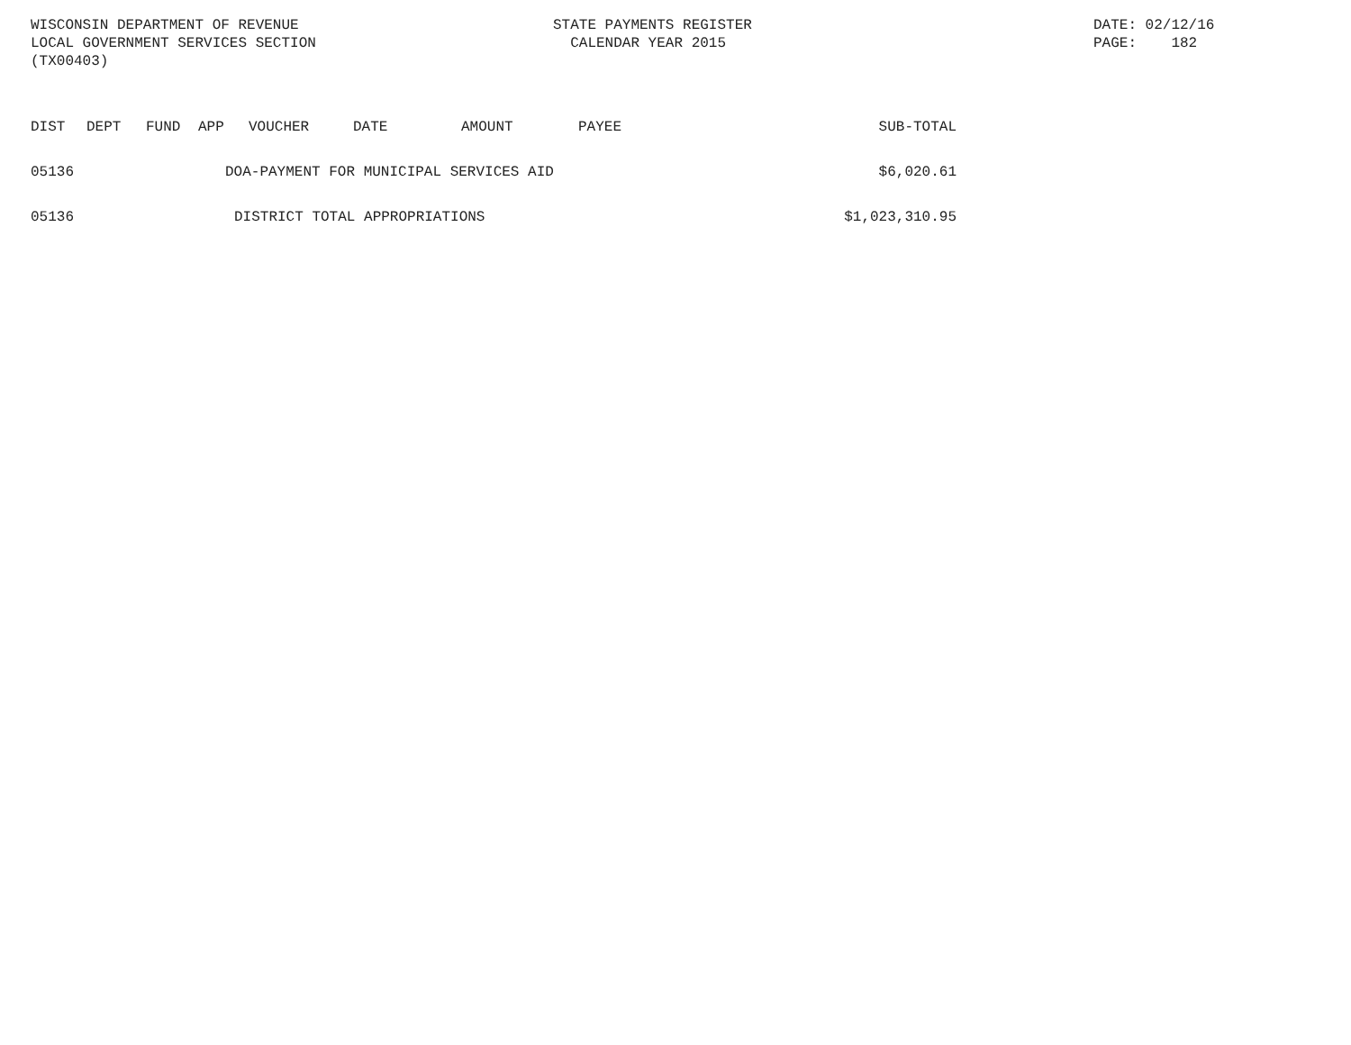WISCONSIN DEPARTMENT OF REVENUE
LOCAL GOVERNMENT SERVICES SECTION
(TX00403)
STATE PAYMENTS REGISTER
CALENDAR YEAR 2015
DATE: 02/12/16
PAGE: 182
| DIST | DEPT | FUND | APP | VOUCHER | DATE | AMOUNT | PAYEE | SUB-TOTAL |
| --- | --- | --- | --- | --- | --- | --- | --- | --- |
| 05136 | DOA-PAYMENT FOR MUNICIPAL SERVICES AID | | | | | | | $6,020.61 |
| 05136 | DISTRICT TOTAL APPROPRIATIONS | | | | | | | $1,023,310.95 |